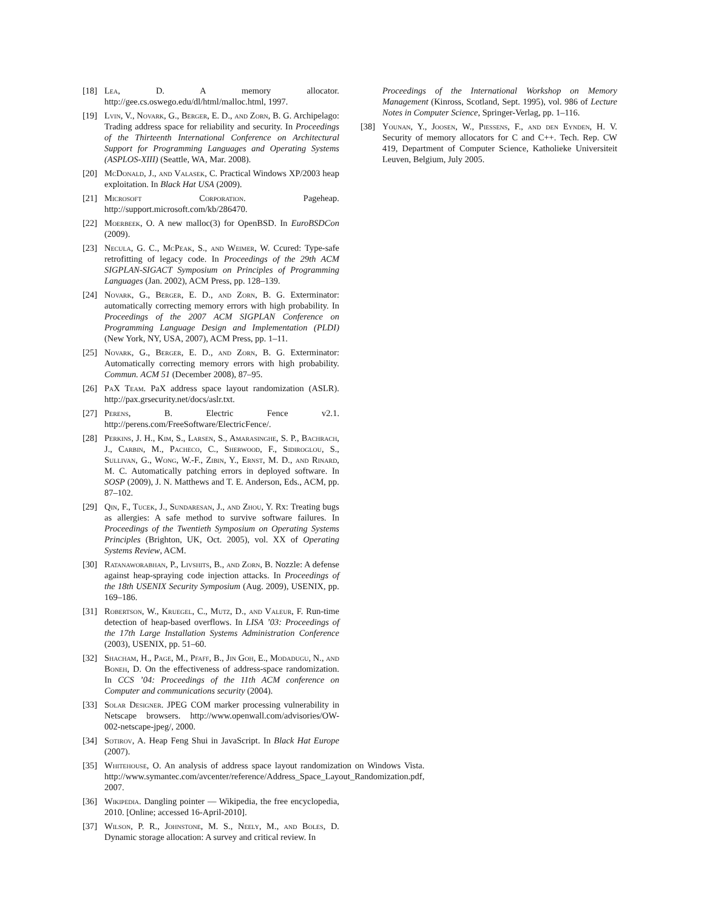[18] Lea, D. A memory allocator. http://gee.cs.oswego.edu/dl/html/malloc.html, 1997.
[19] Lvin, V., Novark, G., Berger, E. D., and Zorn, B. G. Archipelago: Trading address space for reliability and security. In Proceedings of the Thirteenth International Conference on Architectural Support for Programming Languages and Operating Systems (ASPLOS-XIII) (Seattle, WA, Mar. 2008).
[20] McDonald, J., and Valasek, C. Practical Windows XP/2003 heap exploitation. In Black Hat USA (2009).
[21] Microsoft Corporation. Pageheap. http://support.microsoft.com/kb/286470.
[22] Moerbeek, O. A new malloc(3) for OpenBSD. In EuroBSDCon (2009).
[23] Necula, G. C., McPeak, S., and Weimer, W. Ccured: Type-safe retrofitting of legacy code. In Proceedings of the 29th ACM SIGPLAN-SIGACT Symposium on Principles of Programming Languages (Jan. 2002), ACM Press, pp. 128–139.
[24] Novark, G., Berger, E. D., and Zorn, B. G. Exterminator: automatically correcting memory errors with high probability. In Proceedings of the 2007 ACM SIGPLAN Conference on Programming Language Design and Implementation (PLDI) (New York, NY, USA, 2007), ACM Press, pp. 1–11.
[25] Novark, G., Berger, E. D., and Zorn, B. G. Exterminator: Automatically correcting memory errors with high probability. Commun. ACM 51 (December 2008), 87–95.
[26] PaX Team. PaX address space layout randomization (ASLR). http://pax.grsecurity.net/docs/aslr.txt.
[27] Perens, B. Electric Fence v2.1. http://perens.com/FreeSoftware/ElectricFence/.
[28] Perkins, J. H., Kim, S., Larsen, S., Amarasinghe, S. P., Bachrach, J., Carbin, M., Pacheco, C., Sherwood, F., Sidiroglou, S., Sullivan, G., Wong, W.-F., Zibin, Y., Ernst, M. D., and Rinard, M. C. Automatically patching errors in deployed software. In SOSP (2009), J. N. Matthews and T. E. Anderson, Eds., ACM, pp. 87–102.
[29] Qin, F., Tucek, J., Sundaresan, J., and Zhou, Y. Rx: Treating bugs as allergies: A safe method to survive software failures. In Proceedings of the Twentieth Symposium on Operating Systems Principles (Brighton, UK, Oct. 2005), vol. XX of Operating Systems Review, ACM.
[30] Ratanaworabhan, P., Livshits, B., and Zorn, B. Nozzle: A defense against heap-spraying code injection attacks. In Proceedings of the 18th USENIX Security Symposium (Aug. 2009), USENIX, pp. 169–186.
[31] Robertson, W., Kruegel, C., Mutz, D., and Valeur, F. Run-time detection of heap-based overflows. In LISA ’03: Proceedings of the 17th Large Installation Systems Administration Conference (2003), USENIX, pp. 51–60.
[32] Shacham, H., Page, M., Pfaff, B., Jin Goh, E., Modadugu, N., and Boneh, D. On the effectiveness of address-space randomization. In CCS ’04: Proceedings of the 11th ACM conference on Computer and communications security (2004).
[33] Solar Designer. JPEG COM marker processing vulnerability in Netscape browsers. http://www.openwall.com/advisories/OW-002-netscape-jpeg/, 2000.
[34] Sotirov, A. Heap Feng Shui in JavaScript. In Black Hat Europe (2007).
[35] Whitehouse, O. An analysis of address space layout randomization on Windows Vista. http://www.symantec.com/avcenter/reference/Address_Space_Layout_Randomization.pdf, 2007.
[36] Wikipedia. Dangling pointer — Wikipedia, the free encyclopedia, 2010. [Online; accessed 16-April-2010].
[37] Wilson, P. R., Johnstone, M. S., Neely, M., and Boles, D. Dynamic storage allocation: A survey and critical review. In
Proceedings of the International Workshop on Memory Management (Kinross, Scotland, Sept. 1995), vol. 986 of Lecture Notes in Computer Science, Springer-Verlag, pp. 1–116.
[38] Younan, Y., Joosen, W., Piessens, F., and den Eynden, H. V. Security of memory allocators for C and C++. Tech. Rep. CW 419, Department of Computer Science, Katholieke Universiteit Leuven, Belgium, July 2005.